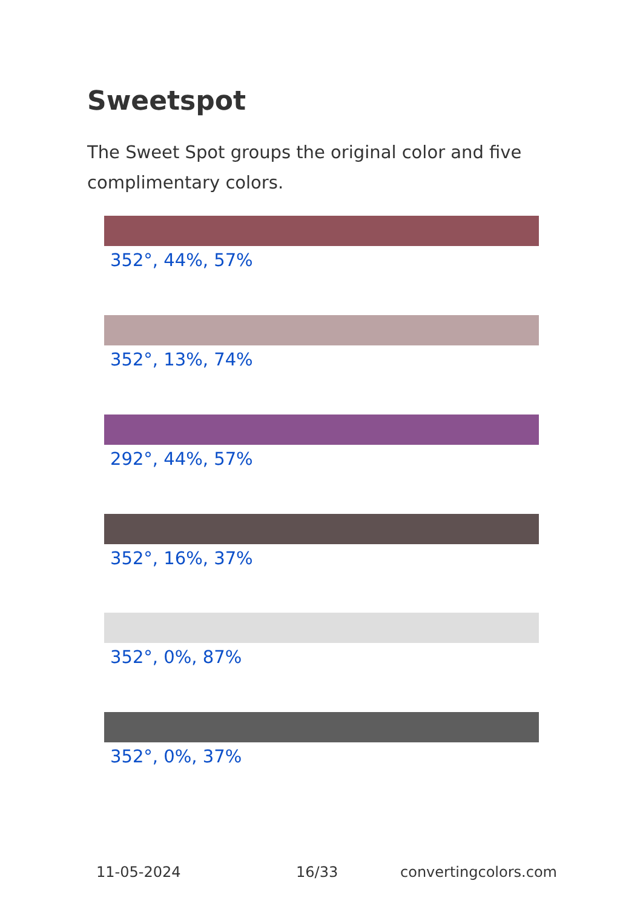Sweetspot
The Sweet Spot groups the original color and five complimentary colors.
352°, 44%, 57%
352°, 13%, 74%
292°, 44%, 57%
352°, 16%, 37%
352°, 0%, 87%
352°, 0%, 37%
11-05-2024 16/33 convertingcolors.com